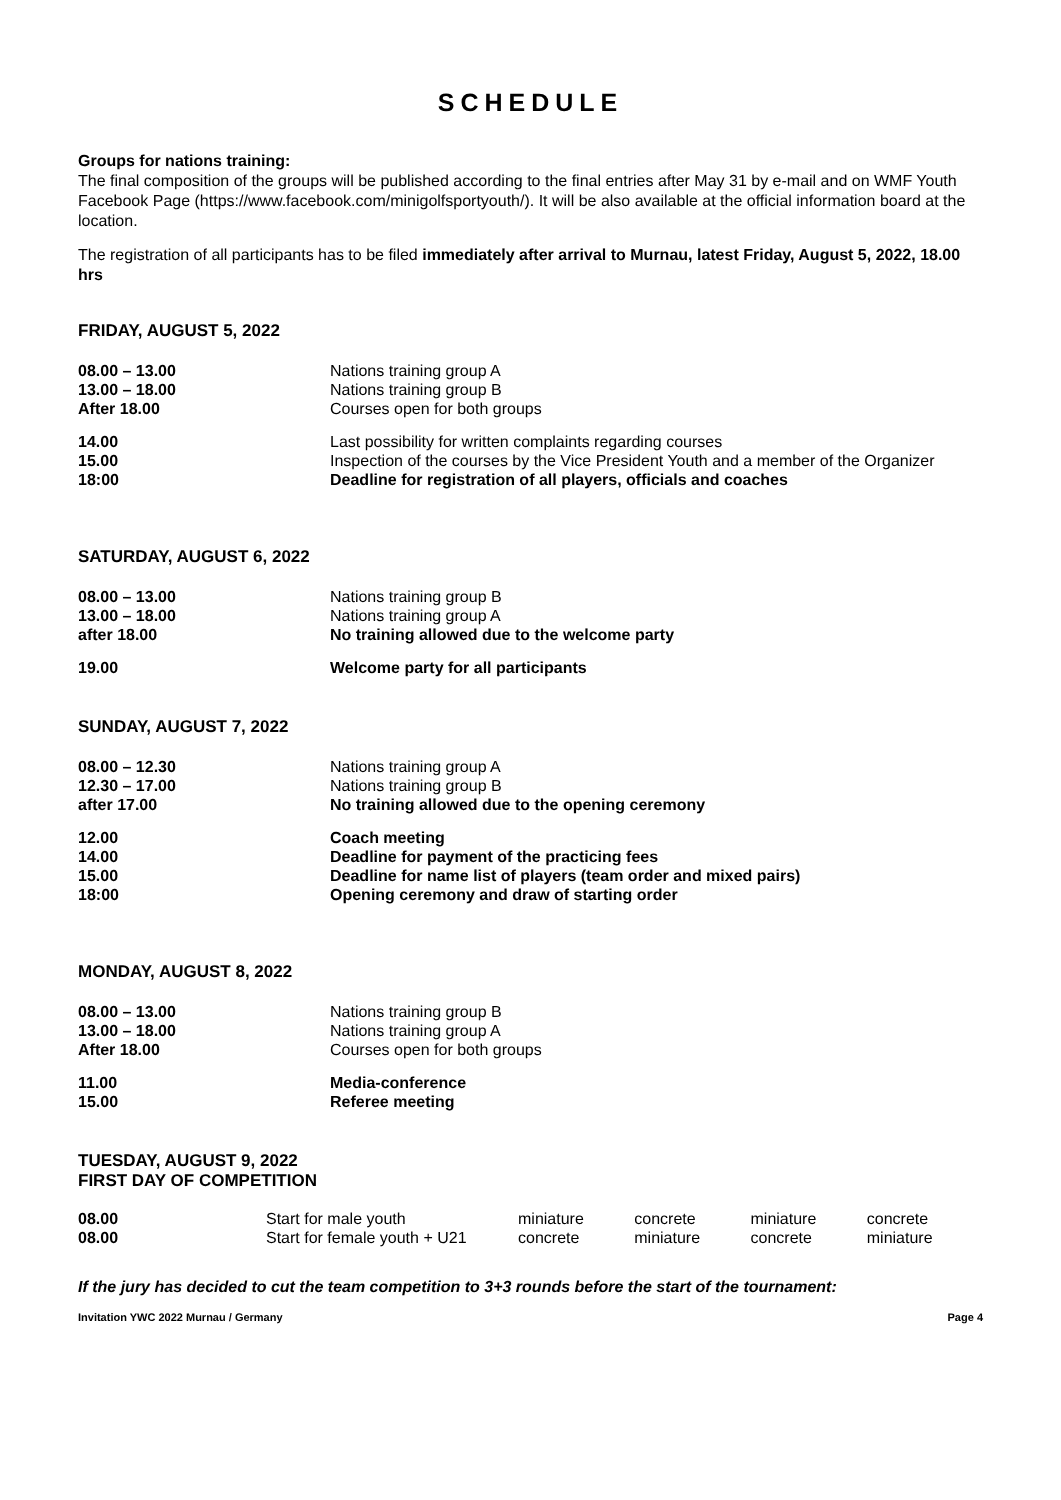SCHEDULE
Groups for nations training:
The final composition of the groups will be published according to the final entries after May 31 by e-mail and on WMF Youth Facebook Page (https://www.facebook.com/minigolfsportyouth/). It will be also available at the official information board at the location.
The registration of all participants has to be filed immediately after arrival to Murnau, latest Friday, August 5, 2022, 18.00 hrs
FRIDAY, AUGUST 5, 2022
| 08.00 – 13.00 | Nations training group A |
| 13.00 – 18.00 | Nations training group B |
| After 18.00 | Courses open for both groups |
| 14.00 | Last possibility for written complaints regarding courses |
| 15.00 | Inspection of the courses by the Vice President Youth and a member of the Organizer |
| 18:00 | Deadline for registration of all players, officials and coaches |
SATURDAY, AUGUST 6, 2022
| 08.00 – 13.00 | Nations training group B |
| 13.00 – 18.00 | Nations training group A |
| after 18.00 | No training allowed due to the welcome party |
| 19.00 | Welcome party for all participants |
SUNDAY, AUGUST 7, 2022
| 08.00 – 12.30 | Nations training group A |
| 12.30 – 17.00 | Nations training group B |
| after 17.00 | No training allowed due to the opening ceremony |
| 12.00 | Coach meeting |
| 14.00 | Deadline for payment of the practicing fees |
| 15.00 | Deadline for name list of players (team order and mixed pairs) |
| 18:00 | Opening ceremony and draw of starting order |
MONDAY, AUGUST 8, 2022
| 08.00 – 13.00 | Nations training group B |
| 13.00 – 18.00 | Nations training group A |
| After 18.00 | Courses open for both groups |
| 11.00 | Media-conference |
| 15.00 | Referee meeting |
TUESDAY, AUGUST 9, 2022
FIRST DAY OF COMPETITION
| 08.00 | Start for male youth | miniature | concrete | miniature | concrete |
| 08.00 | Start for female youth + U21 | concrete | miniature | concrete | miniature |
If the jury has decided to cut the team competition to 3+3 rounds before the start of the tournament:
Invitation YWC 2022 Murnau / Germany Page 4